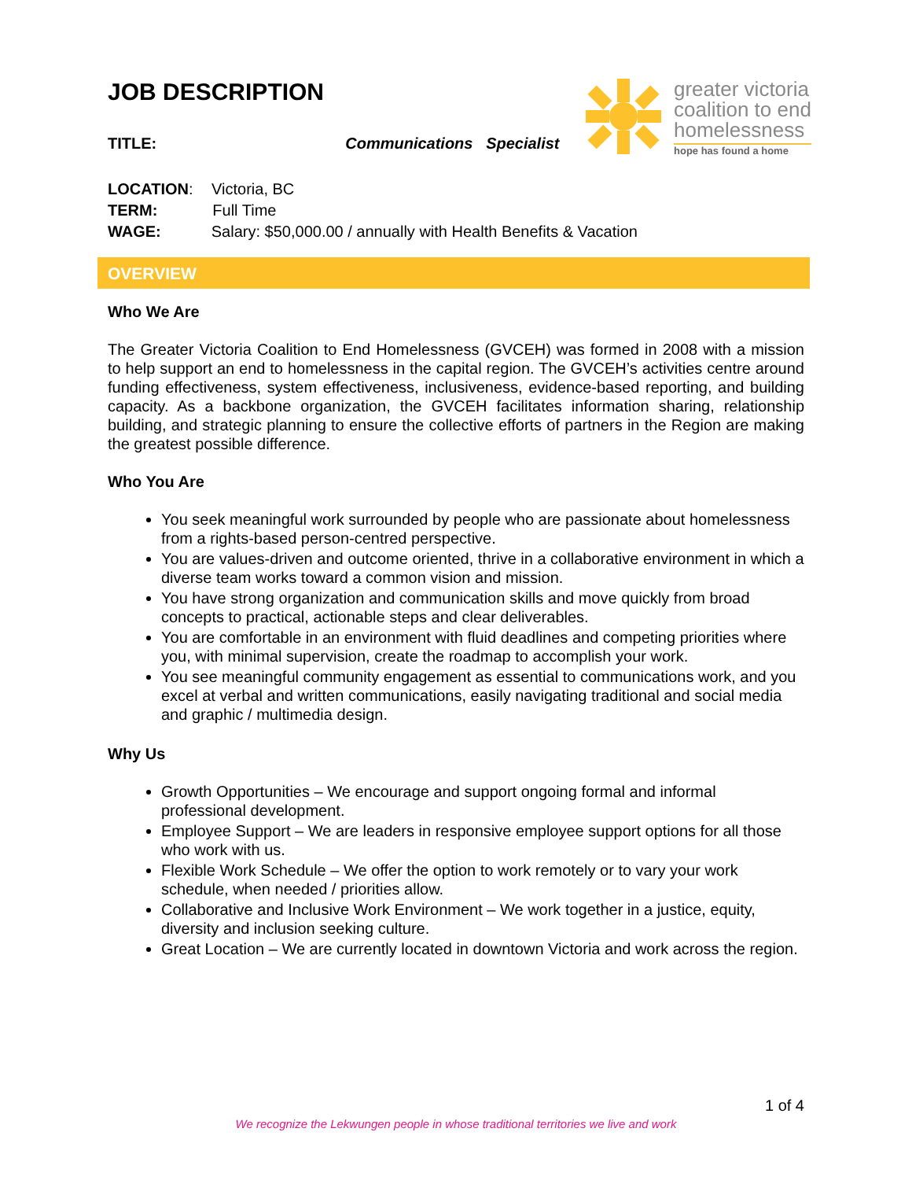JOB DESCRIPTION
greater victoria
coalition to end
homelessness
hope has found a home
TITLE: Communications Specialist
LOCATION: Victoria, BC
TERM: Full Time
WAGE: Salary: $50,000.00 / annually with Health Benefits & Vacation
OVERVIEW
Who We Are
The Greater Victoria Coalition to End Homelessness (GVCEH) was formed in 2008 with a mission to help support an end to homelessness in the capital region. The GVCEH’s activities centre around funding effectiveness, system effectiveness, inclusiveness, evidence-based reporting, and building capacity. As a backbone organization, the GVCEH facilitates information sharing, relationship building, and strategic planning to ensure the collective efforts of partners in the Region are making the greatest possible difference.
Who You Are
You seek meaningful work surrounded by people who are passionate about homelessness from a rights-based person-centred perspective.
You are values-driven and outcome oriented, thrive in a collaborative environment in which a diverse team works toward a common vision and mission.
You have strong organization and communication skills and move quickly from broad concepts to practical, actionable steps and clear deliverables.
You are comfortable in an environment with fluid deadlines and competing priorities where you, with minimal supervision, create the roadmap to accomplish your work.
You see meaningful community engagement as essential to communications work, and you excel at verbal and written communications, easily navigating traditional and social media and graphic / multimedia design.
Why Us
Growth Opportunities – We encourage and support ongoing formal and informal professional development.
Employee Support – We are leaders in responsive employee support options for all those who work with us.
Flexible Work Schedule – We offer the option to work remotely or to vary your work schedule, when needed / priorities allow.
Collaborative and Inclusive Work Environment – We work together in a justice, equity, diversity and inclusion seeking culture.
Great Location – We are currently located in downtown Victoria and work across the region.
1 of 4
We recognize the Lekwungen people in whose traditional territories we live and work